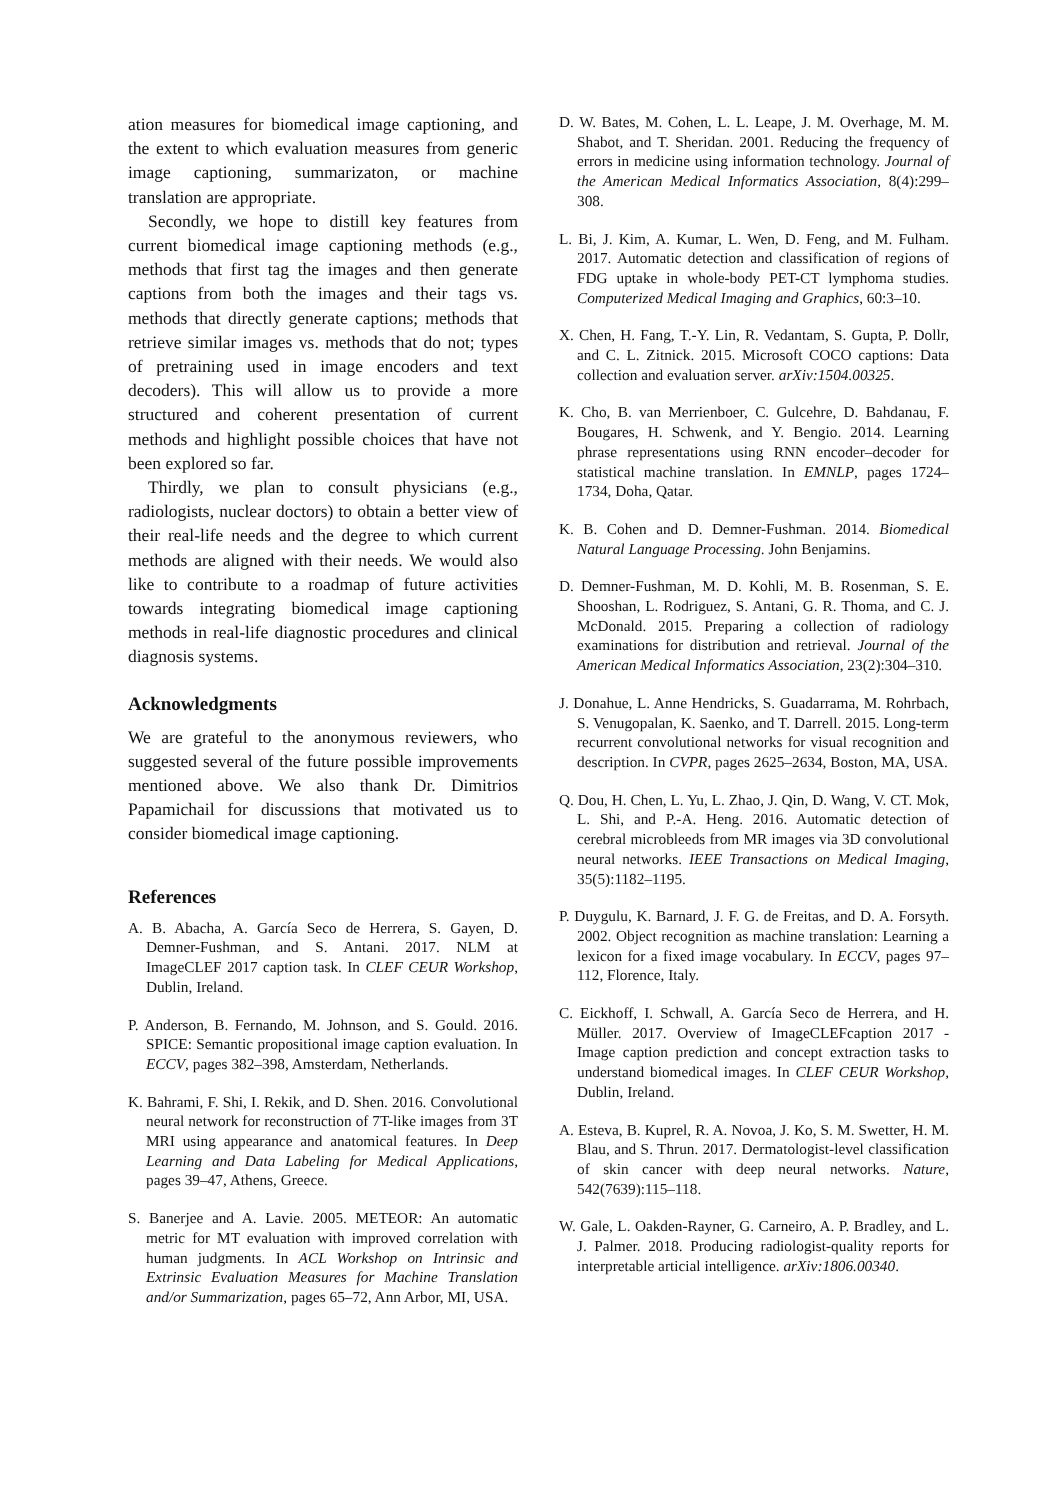ation measures for biomedical image captioning, and the extent to which evaluation measures from generic image captioning, summarizaton, or machine translation are appropriate.
Secondly, we hope to distill key features from current biomedical image captioning methods (e.g., methods that first tag the images and then generate captions from both the images and their tags vs. methods that directly generate captions; methods that retrieve similar images vs. methods that do not; types of pretraining used in image encoders and text decoders). This will allow us to provide a more structured and coherent presentation of current methods and highlight possible choices that have not been explored so far.
Thirdly, we plan to consult physicians (e.g., radiologists, nuclear doctors) to obtain a better view of their real-life needs and the degree to which current methods are aligned with their needs. We would also like to contribute to a roadmap of future activities towards integrating biomedical image captioning methods in real-life diagnostic procedures and clinical diagnosis systems.
Acknowledgments
We are grateful to the anonymous reviewers, who suggested several of the future possible improvements mentioned above. We also thank Dr. Dimitrios Papamichail for discussions that motivated us to consider biomedical image captioning.
References
A. B. Abacha, A. García Seco de Herrera, S. Gayen, D. Demner-Fushman, and S. Antani. 2017. NLM at ImageCLEF 2017 caption task. In CLEF CEUR Workshop, Dublin, Ireland.
P. Anderson, B. Fernando, M. Johnson, and S. Gould. 2016. SPICE: Semantic propositional image caption evaluation. In ECCV, pages 382–398, Amsterdam, Netherlands.
K. Bahrami, F. Shi, I. Rekik, and D. Shen. 2016. Convolutional neural network for reconstruction of 7T-like images from 3T MRI using appearance and anatomical features. In Deep Learning and Data Labeling for Medical Applications, pages 39–47, Athens, Greece.
S. Banerjee and A. Lavie. 2005. METEOR: An automatic metric for MT evaluation with improved correlation with human judgments. In ACL Workshop on Intrinsic and Extrinsic Evaluation Measures for Machine Translation and/or Summarization, pages 65–72, Ann Arbor, MI, USA.
D. W. Bates, M. Cohen, L. L. Leape, J. M. Overhage, M. M. Shabot, and T. Sheridan. 2001. Reducing the frequency of errors in medicine using information technology. Journal of the American Medical Informatics Association, 8(4):299–308.
L. Bi, J. Kim, A. Kumar, L. Wen, D. Feng, and M. Fulham. 2017. Automatic detection and classification of regions of FDG uptake in whole-body PET-CT lymphoma studies. Computerized Medical Imaging and Graphics, 60:3–10.
X. Chen, H. Fang, T.-Y. Lin, R. Vedantam, S. Gupta, P. Dollr, and C. L. Zitnick. 2015. Microsoft COCO captions: Data collection and evaluation server. arXiv:1504.00325.
K. Cho, B. van Merrienboer, C. Gulcehre, D. Bahdanau, F. Bougares, H. Schwenk, and Y. Bengio. 2014. Learning phrase representations using RNN encoder–decoder for statistical machine translation. In EMNLP, pages 1724–1734, Doha, Qatar.
K. B. Cohen and D. Demner-Fushman. 2014. Biomedical Natural Language Processing. John Benjamins.
D. Demner-Fushman, M. D. Kohli, M. B. Rosenman, S. E. Shooshan, L. Rodriguez, S. Antani, G. R. Thoma, and C. J. McDonald. 2015. Preparing a collection of radiology examinations for distribution and retrieval. Journal of the American Medical Informatics Association, 23(2):304–310.
J. Donahue, L. Anne Hendricks, S. Guadarrama, M. Rohrbach, S. Venugopalan, K. Saenko, and T. Darrell. 2015. Long-term recurrent convolutional networks for visual recognition and description. In CVPR, pages 2625–2634, Boston, MA, USA.
Q. Dou, H. Chen, L. Yu, L. Zhao, J. Qin, D. Wang, V. CT. Mok, L. Shi, and P.-A. Heng. 2016. Automatic detection of cerebral microbleeds from MR images via 3D convolutional neural networks. IEEE Transactions on Medical Imaging, 35(5):1182–1195.
P. Duygulu, K. Barnard, J. F. G. de Freitas, and D. A. Forsyth. 2002. Object recognition as machine translation: Learning a lexicon for a fixed image vocabulary. In ECCV, pages 97–112, Florence, Italy.
C. Eickhoff, I. Schwall, A. García Seco de Herrera, and H. Müller. 2017. Overview of ImageCLEFcaption 2017 - Image caption prediction and concept extraction tasks to understand biomedical images. In CLEF CEUR Workshop, Dublin, Ireland.
A. Esteva, B. Kuprel, R. A. Novoa, J. Ko, S. M. Swetter, H. M. Blau, and S. Thrun. 2017. Dermatologist-level classification of skin cancer with deep neural networks. Nature, 542(7639):115–118.
W. Gale, L. Oakden-Rayner, G. Carneiro, A. P. Bradley, and L. J. Palmer. 2018. Producing radiologist-quality reports for interpretable articial intelligence. arXiv:1806.00340.